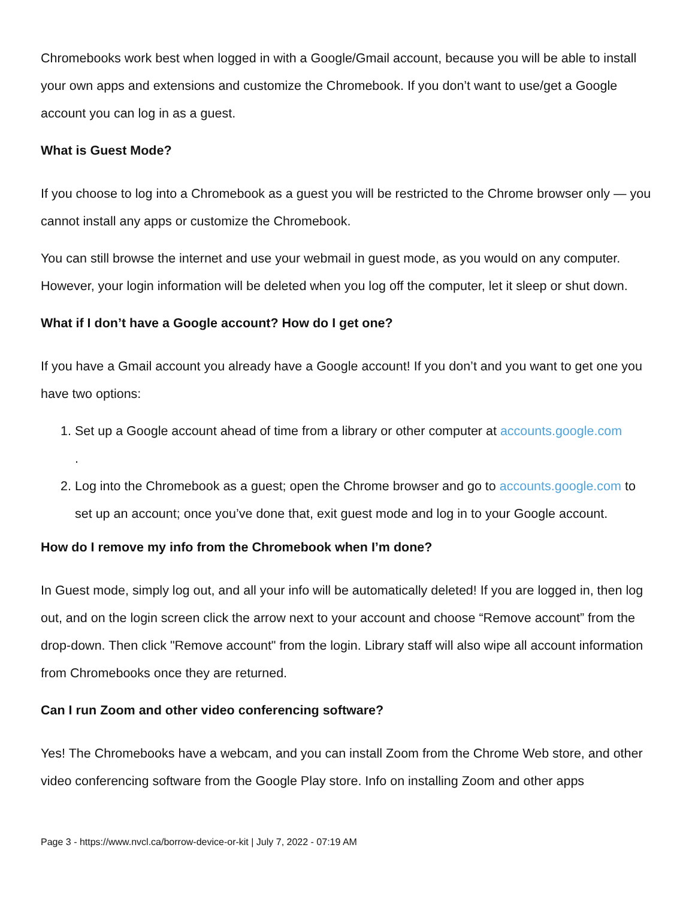Chromebooks work best when logged in with a Google/Gmail account, because you will be able to install your own apps and extensions and customize the Chromebook. If you don’t want to use/get a Google account you can log in as a guest.
What is Guest Mode?
If you choose to log into a Chromebook as a guest you will be restricted to the Chrome browser only — you cannot install any apps or customize the Chromebook.
You can still browse the internet and use your webmail in guest mode, as you would on any computer. However, your login information will be deleted when you log off the computer, let it sleep or shut down.
What if I don’t have a Google account? How do I get one?
If you have a Gmail account you already have a Google account! If you don’t and you want to get one you have two options:
1. Set up a Google account ahead of time from a library or other computer at accounts.google.com
.
2. Log into the Chromebook as a guest; open the Chrome browser and go to accounts.google.com to set up an account; once you’ve done that, exit guest mode and log in to your Google account.
How do I remove my info from the Chromebook when I’m done?
In Guest mode, simply log out, and all your info will be automatically deleted! If you are logged in, then log out, and on the login screen click the arrow next to your account and choose “Remove account” from the drop-down. Then click "Remove account" from the login. Library staff will also wipe all account information from Chromebooks once they are returned.
Can I run Zoom and other video conferencing software?
Yes! The Chromebooks have a webcam, and you can install Zoom from the Chrome Web store, and other video conferencing software from the Google Play store. Info on installing Zoom and other apps
Page 3 - https://www.nvcl.ca/borrow-device-or-kit | July 7, 2022 - 07:19 AM